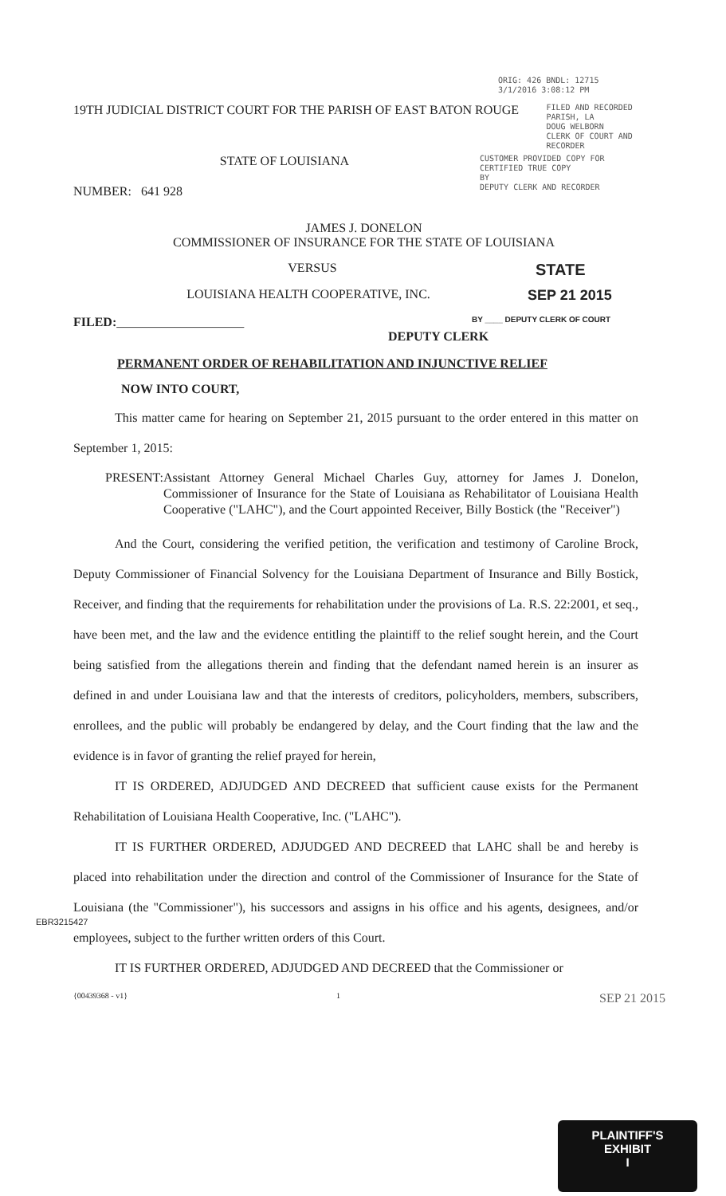ORIG: 426 BNDL: 12715
3/1/2016 3:08:12 PM
19TH JUDICIAL DISTRICT COURT FOR THE PARISH OF EAST BATON ROUGE
FILED AND RECORDED
PARISH, LA
DOUG WELBORN
CLERK OF COURT AND RECORDER
STATE OF LOUISIANA
CUSTOMER PROVIDED COPY FOR
CERTIFIED TRUE COPY
BY
DEPUTY CLERK AND RECORDER
NUMBER: 641 928
JAMES J. DONELON
COMMISSIONER OF INSURANCE FOR THE STATE OF LOUISIANA
VERSUS
STATE
LOUISIANA HEALTH COOPERATIVE, INC. SEP 21 2015
FILED:____________________
BY ____ DEPUTY CLERK OF COURT
DEPUTY CLERK
PERMANENT ORDER OF REHABILITATION AND INJUNCTIVE RELIEF
NOW INTO COURT,
This matter came for hearing on September 21, 2015 pursuant to the order entered in this matter on September 1, 2015:
PRESENT: Assistant Attorney General Michael Charles Guy, attorney for James J. Donelon, Commissioner of Insurance for the State of Louisiana as Rehabilitator of Louisiana Health Cooperative ("LAHC"), and the Court appointed Receiver, Billy Bostick (the "Receiver")
And the Court, considering the verified petition, the verification and testimony of Caroline Brock, Deputy Commissioner of Financial Solvency for the Louisiana Department of Insurance and Billy Bostick, Receiver, and finding that the requirements for rehabilitation under the provisions of La. R.S. 22:2001, et seq., have been met, and the law and the evidence entitling the plaintiff to the relief sought herein, and the Court being satisfied from the allegations therein and finding that the defendant named herein is an insurer as defined in and under Louisiana law and that the interests of creditors, policyholders, members, subscribers, enrollees, and the public will probably be endangered by delay, and the Court finding that the law and the evidence is in favor of granting the relief prayed for herein,
IT IS ORDERED, ADJUDGED AND DECREED that sufficient cause exists for the Permanent Rehabilitation of Louisiana Health Cooperative, Inc. ("LAHC").
IT IS FURTHER ORDERED, ADJUDGED AND DECREED that LAHC shall be and hereby is placed into rehabilitation under the direction and control of the Commissioner of Insurance for the State of Louisiana (the "Commissioner"), his successors and assigns in his office and his agents, designees, and/or employees, subject to the further written orders of this Court.
IT IS FURTHER ORDERED, ADJUDGED AND DECREED that the Commissioner or
{00439368 - v1} 1
SEP 21 2015
EBR3215427
PLAINTIFF'S
EXHIBIT
I